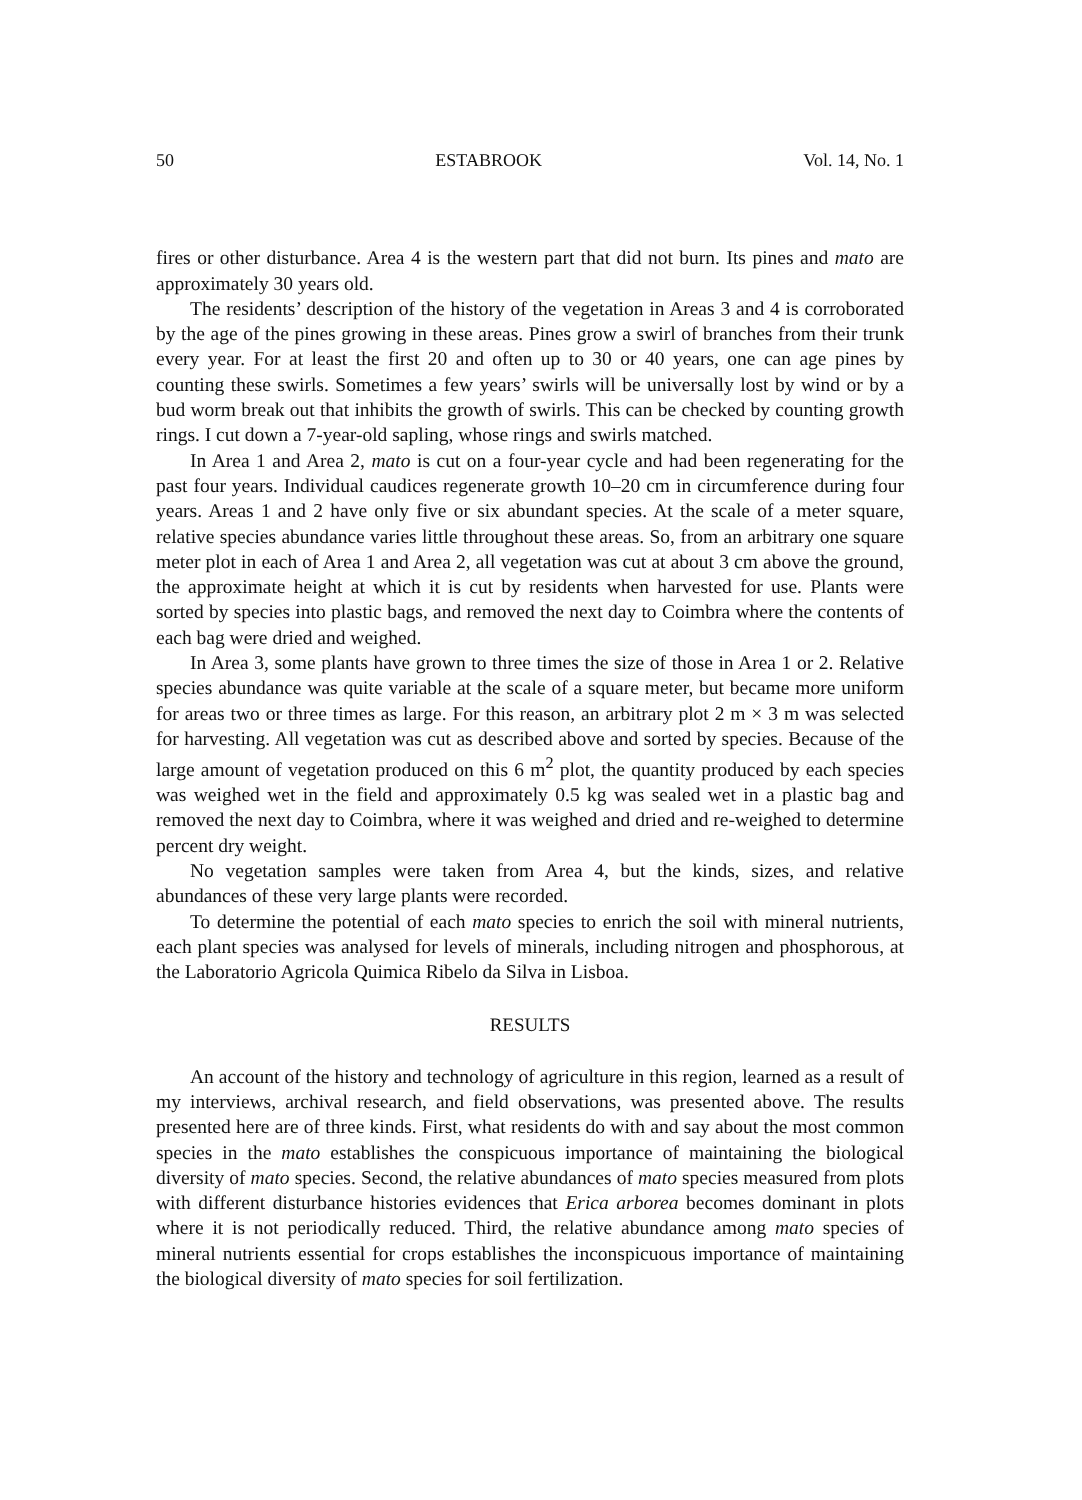50 ESTABROOK Vol. 14, No. 1
fires or other disturbance. Area 4 is the western part that did not burn. Its pines and mato are approximately 30 years old.
The residents’ description of the history of the vegetation in Areas 3 and 4 is corroborated by the age of the pines growing in these areas. Pines grow a swirl of branches from their trunk every year. For at least the first 20 and often up to 30 or 40 years, one can age pines by counting these swirls. Sometimes a few years’ swirls will be universally lost by wind or by a bud worm break out that inhibits the growth of swirls. This can be checked by counting growth rings. I cut down a 7-year-old sapling, whose rings and swirls matched.
In Area 1 and Area 2, mato is cut on a four-year cycle and had been regenerating for the past four years. Individual caudices regenerate growth 10–20 cm in circumference during four years. Areas 1 and 2 have only five or six abundant species. At the scale of a meter square, relative species abundance varies little throughout these areas. So, from an arbitrary one square meter plot in each of Area 1 and Area 2, all vegetation was cut at about 3 cm above the ground, the approximate height at which it is cut by residents when harvested for use. Plants were sorted by species into plastic bags, and removed the next day to Coimbra where the contents of each bag were dried and weighed.
In Area 3, some plants have grown to three times the size of those in Area 1 or 2. Relative species abundance was quite variable at the scale of a square meter, but became more uniform for areas two or three times as large. For this reason, an arbitrary plot 2 m × 3 m was selected for harvesting. All vegetation was cut as described above and sorted by species. Because of the large amount of vegetation produced on this 6 m<sup>2</sup> plot, the quantity produced by each species was weighed wet in the field and approximately 0.5 kg was sealed wet in a plastic bag and removed the next day to Coimbra, where it was weighed and dried and re-weighed to determine percent dry weight.
No vegetation samples were taken from Area 4, but the kinds, sizes, and relative abundances of these very large plants were recorded.
To determine the potential of each mato species to enrich the soil with mineral nutrients, each plant species was analysed for levels of minerals, including nitrogen and phosphorous, at the Laboratorio Agricola Quimica Ribelo da Silva in Lisboa.
RESULTS
An account of the history and technology of agriculture in this region, learned as a result of my interviews, archival research, and field observations, was presented above. The results presented here are of three kinds. First, what residents do with and say about the most common species in the mato establishes the conspicuous importance of maintaining the biological diversity of mato species. Second, the relative abundances of mato species measured from plots with different disturbance histories evidences that Erica arborea becomes dominant in plots where it is not periodically reduced. Third, the relative abundance among mato species of mineral nutrients essential for crops establishes the inconspicuous importance of maintaining the biological diversity of mato species for soil fertilization.